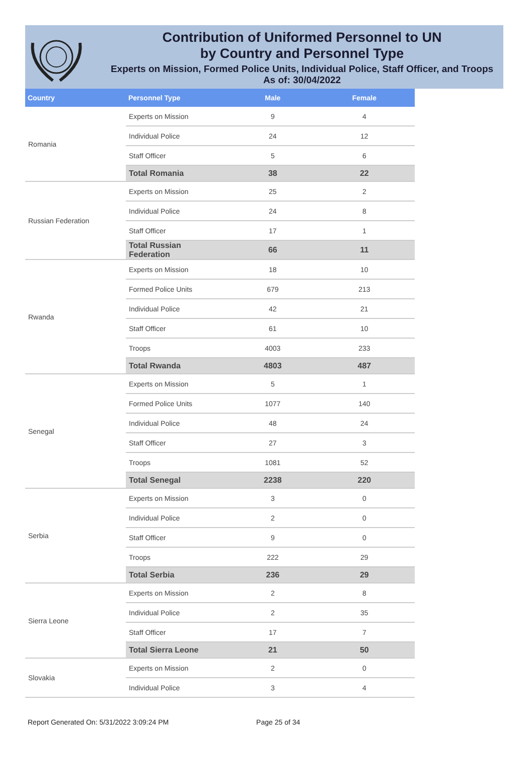Contribution of Uniformed Personnel to UN
by Country and Personnel Type
Experts on Mission, Formed Police Units, Individual Police, Staff Officer, and Troops
As of: 30/04/2022
| Country | Personnel Type | Male | Female |
| --- | --- | --- | --- |
| Romania | Experts on Mission | 9 | 4 |
| | Individual Police | 24 | 12 |
| | Staff Officer | 5 | 6 |
| | Total Romania | 38 | 22 |
| Russian Federation | Experts on Mission | 25 | 2 |
| | Individual Police | 24 | 8 |
| | Staff Officer | 17 | 1 |
| | Total Russian Federation | 66 | 11 |
| Rwanda | Experts on Mission | 18 | 10 |
| | Formed Police Units | 679 | 213 |
| | Individual Police | 42 | 21 |
| | Staff Officer | 61 | 10 |
| | Troops | 4003 | 233 |
| | Total Rwanda | 4803 | 487 |
| Senegal | Experts on Mission | 5 | 1 |
| | Formed Police Units | 1077 | 140 |
| | Individual Police | 48 | 24 |
| | Staff Officer | 27 | 3 |
| | Troops | 1081 | 52 |
| | Total Senegal | 2238 | 220 |
| Serbia | Experts on Mission | 3 | 0 |
| | Individual Police | 2 | 0 |
| | Staff Officer | 9 | 0 |
| | Troops | 222 | 29 |
| | Total Serbia | 236 | 29 |
| Sierra Leone | Experts on Mission | 2 | 8 |
| | Individual Police | 2 | 35 |
| | Staff Officer | 17 | 7 |
| | Total Sierra Leone | 21 | 50 |
| Slovakia | Experts on Mission | 2 | 0 |
| | Individual Police | 3 | 4 |
Report Generated On: 5/31/2022 3:09:24 PM Page 25 of 34